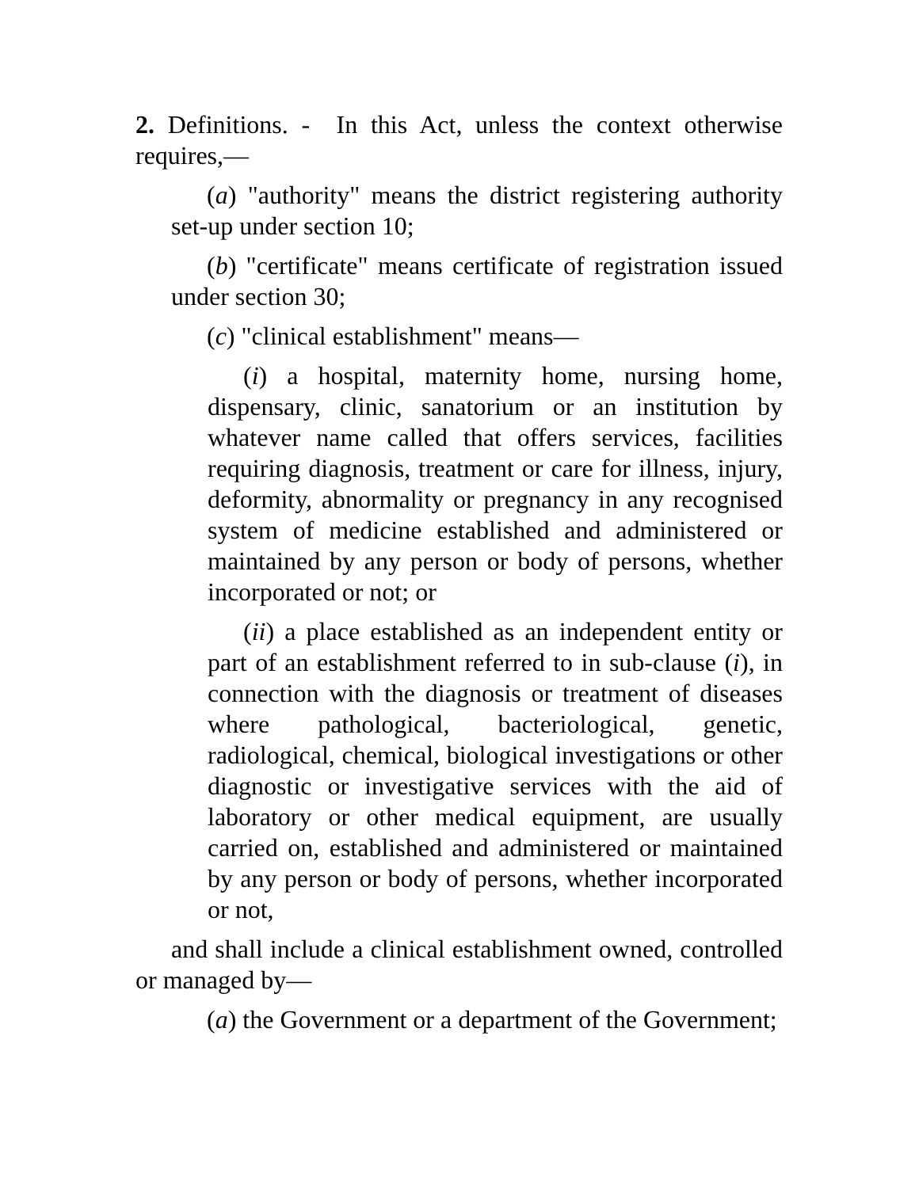2. Definitions. - In this Act, unless the context otherwise requires,—
(a) "authority" means the district registering authority set-up under section 10;
(b) "certificate" means certificate of registration issued under section 30;
(c) "clinical establishment" means—
(i) a hospital, maternity home, nursing home, dispensary, clinic, sanatorium or an institution by whatever name called that offers services, facilities requiring diagnosis, treatment or care for illness, injury, deformity, abnormality or pregnancy in any recognised system of medicine established and administered or maintained by any person or body of persons, whether incorporated or not; or
(ii) a place established as an independent entity or part of an establishment referred to in sub-clause (i), in connection with the diagnosis or treatment of diseases where pathological, bacteriological, genetic, radiological, chemical, biological investigations or other diagnostic or investigative services with the aid of laboratory or other medical equipment, are usually carried on, established and administered or maintained by any person or body of persons, whether incorporated or not,
and shall include a clinical establishment owned, controlled or managed by—
(a) the Government or a department of the Government;